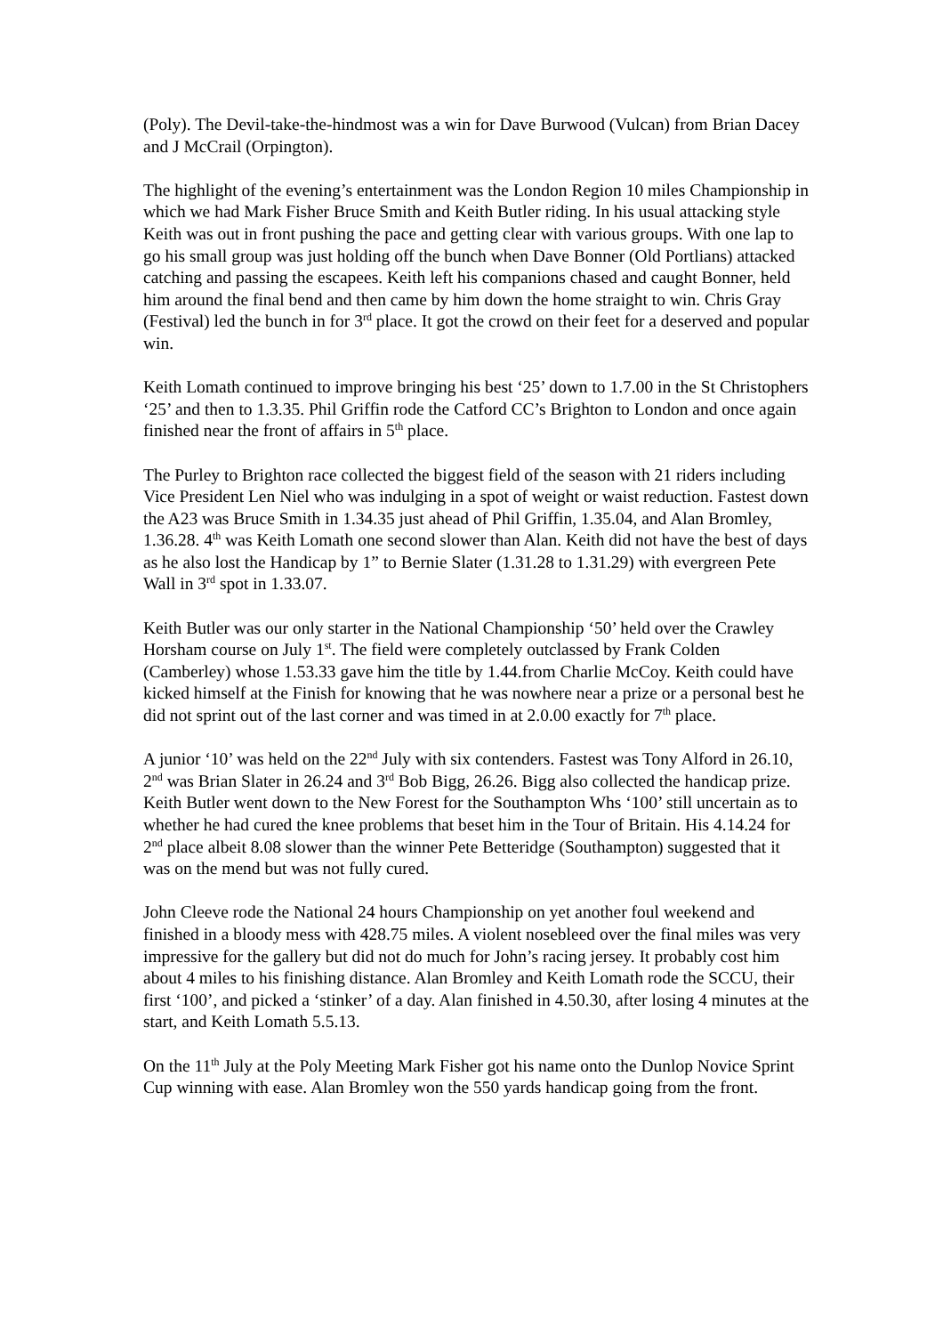(Poly). The Devil-take-the-hindmost was a win for Dave Burwood (Vulcan) from Brian Dacey and J McCrail (Orpington).
The highlight of the evening’s entertainment was the London Region 10 miles Championship in which we had Mark Fisher Bruce Smith and Keith Butler riding. In his usual attacking style Keith was out in front pushing the pace and getting clear with various groups. With one lap to go his small group was just holding off the bunch when Dave Bonner (Old Portlians) attacked catching and passing the escapees. Keith left his companions chased and caught Bonner, held him around the final bend and then came by him down the home straight to win. Chris Gray (Festival) led the bunch in for 3<sup>rd</sup> place. It got the crowd on their feet for a deserved and popular win.
Keith Lomath continued to improve bringing his best ‘25’ down to 1.7.00 in the St Christophers ‘25’ and then to 1.3.35. Phil Griffin rode the Catford CC’s Brighton to London and once again finished near the front of affairs in 5<sup>th</sup> place.
The Purley to Brighton race collected the biggest field of the season with 21 riders including Vice President Len Niel who was indulging in a spot of weight or waist reduction. Fastest down the A23 was Bruce Smith in 1.34.35 just ahead of Phil Griffin, 1.35.04, and Alan Bromley, 1.36.28. 4<sup>th</sup> was Keith Lomath one second slower than Alan. Keith did not have the best of days as he also lost the Handicap by 1” to Bernie Slater (1.31.28 to 1.31.29) with evergreen Pete Wall in 3<sup>rd</sup> spot in 1.33.07.
Keith Butler was our only starter in the National Championship ‘50’ held over the Crawley Horsham course on July 1<sup>st</sup>. The field were completely outclassed by Frank Colden (Camberley) whose 1.53.33 gave him the title by 1.44.from Charlie McCoy. Keith could have kicked himself at the Finish for knowing that he was nowhere near a prize or a personal best he did not sprint out of the last corner and was timed in at 2.0.00 exactly for 7<sup>th</sup> place.
A junior ‘10’ was held on the 22<sup>nd</sup> July with six contenders. Fastest was Tony Alford in 26.10, 2<sup>nd</sup> was Brian Slater in 26.24 and 3<sup>rd</sup> Bob Bigg, 26.26. Bigg also collected the handicap prize. Keith Butler went down to the New Forest for the Southampton Whs ‘100’ still uncertain as to whether he had cured the knee problems that beset him in the Tour of Britain. His 4.14.24 for 2<sup>nd</sup> place albeit 8.08 slower than the winner Pete Betteridge (Southampton) suggested that it was on the mend but was not fully cured.
John Cleeve rode the National 24 hours Championship on yet another foul weekend and finished in a bloody mess with 428.75 miles. A violent nosebleed over the final miles was very impressive for the gallery but did not do much for John’s racing jersey. It probably cost him about 4 miles to his finishing distance. Alan Bromley and Keith Lomath rode the SCCU, their first ‘100’, and picked a ‘stinker’ of a day. Alan finished in 4.50.30, after losing 4 minutes at the start, and Keith Lomath 5.5.13.
On the 11<sup>th</sup> July at the Poly Meeting Mark Fisher got his name onto the Dunlop Novice Sprint Cup winning with ease. Alan Bromley won the 550 yards handicap going from the front.